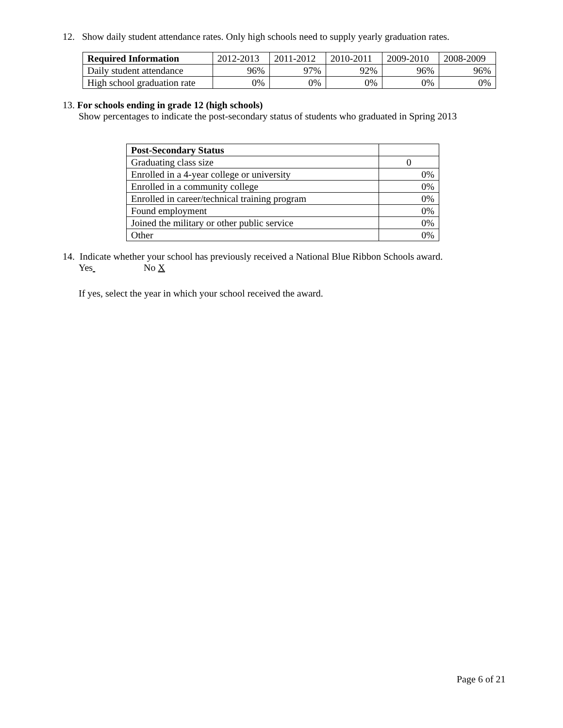12. Show daily student attendance rates. Only high schools need to supply yearly graduation rates.
| Required Information | 2012-2013 | 2011-2012 | 2010-2011 | 2009-2010 | 2008-2009 |
| Daily student attendance | 96% | 97% | 92% | 96% | 96% |
| High school graduation rate | 0% | 0% | 0% | 0% | 0% |
13. For schools ending in grade 12 (high schools)
Show percentages to indicate the post-secondary status of students who graduated in Spring 2013
| Post-Secondary Status | |
| Graduating class size | 0 |
| Enrolled in a 4-year college or university | 0% |
| Enrolled in a community college | 0% |
| Enrolled in career/technical training program | 0% |
| Found employment | 0% |
| Joined the military or other public service | 0% |
| Other | 0% |
14. Indicate whether your school has previously received a National Blue Ribbon Schools award.
Yes No X
If yes, select the year in which your school received the award.
Page 6 of 21